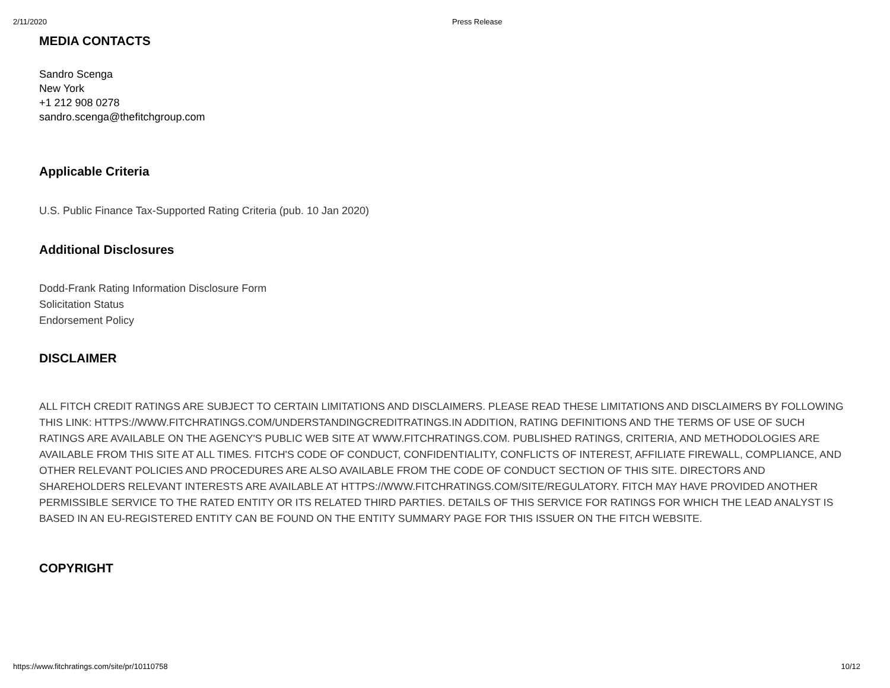2/11/2020 Press Release
MEDIA CONTACTS
Sandro Scenga
New York
+1 212 908 0278
sandro.scenga@thefitchgroup.com
Applicable Criteria
U.S. Public Finance Tax-Supported Rating Criteria (pub. 10 Jan 2020)
Additional Disclosures
Dodd-Frank Rating Information Disclosure Form
Solicitation Status
Endorsement Policy
DISCLAIMER
ALL FITCH CREDIT RATINGS ARE SUBJECT TO CERTAIN LIMITATIONS AND DISCLAIMERS. PLEASE READ THESE LIMITATIONS AND DISCLAIMERS BY FOLLOWING THIS LINK: HTTPS://WWW.FITCHRATINGS.COM/UNDERSTANDINGCREDITRATINGS.IN ADDITION, RATING DEFINITIONS AND THE TERMS OF USE OF SUCH RATINGS ARE AVAILABLE ON THE AGENCY'S PUBLIC WEB SITE AT WWW.FITCHRATINGS.COM. PUBLISHED RATINGS, CRITERIA, AND METHODOLOGIES ARE AVAILABLE FROM THIS SITE AT ALL TIMES. FITCH'S CODE OF CONDUCT, CONFIDENTIALITY, CONFLICTS OF INTEREST, AFFILIATE FIREWALL, COMPLIANCE, AND OTHER RELEVANT POLICIES AND PROCEDURES ARE ALSO AVAILABLE FROM THE CODE OF CONDUCT SECTION OF THIS SITE. DIRECTORS AND SHAREHOLDERS RELEVANT INTERESTS ARE AVAILABLE AT HTTPS://WWW.FITCHRATINGS.COM/SITE/REGULATORY. FITCH MAY HAVE PROVIDED ANOTHER PERMISSIBLE SERVICE TO THE RATED ENTITY OR ITS RELATED THIRD PARTIES. DETAILS OF THIS SERVICE FOR RATINGS FOR WHICH THE LEAD ANALYST IS BASED IN AN EU-REGISTERED ENTITY CAN BE FOUND ON THE ENTITY SUMMARY PAGE FOR THIS ISSUER ON THE FITCH WEBSITE.
COPYRIGHT
https://www.fitchratings.com/site/pr/10110758 10/12